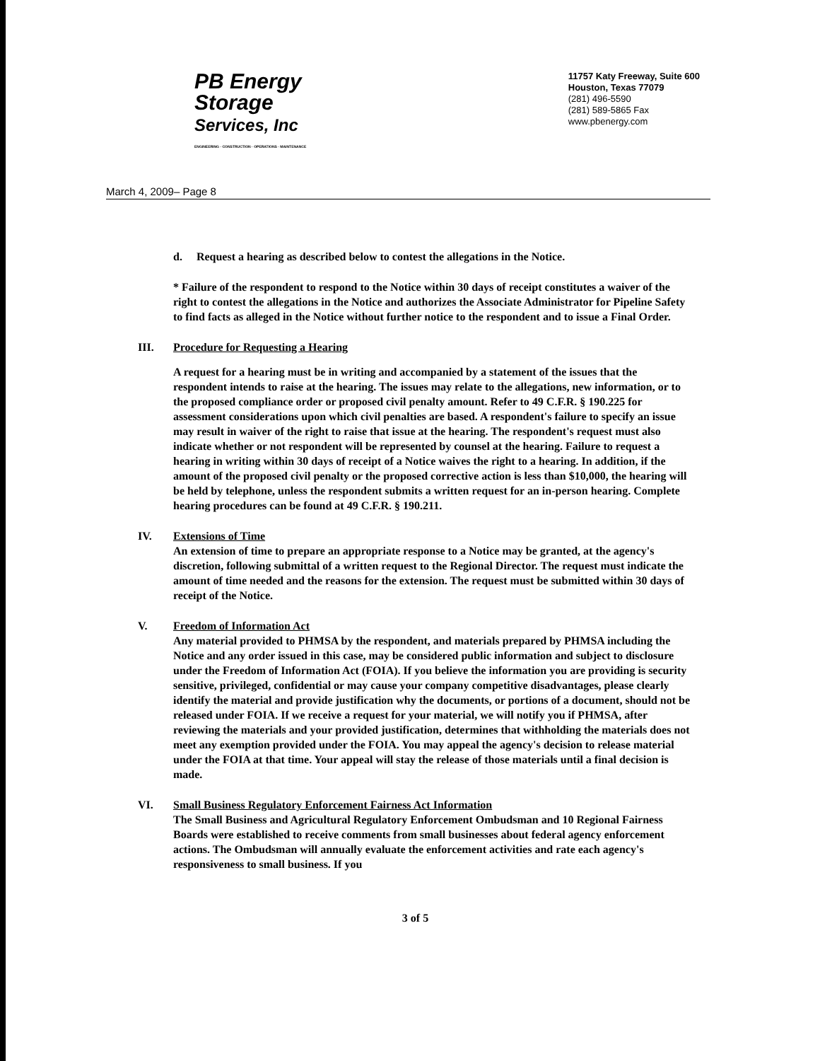PB Energy
Storage
Services, Inc
ENGINEERING · CONSTRUCTION · OPERATIONS · MAINTENANCE
11757 Katy Freeway, Suite 600
Houston, Texas 77079
(281) 496-5590
(281) 589-5865 Fax
www.pbenergy.com
March 4, 2009– Page 8
d. Request a hearing as described below to contest the allegations in the Notice.
* Failure of the respondent to respond to the Notice within 30 days of receipt constitutes a waiver of the right to contest the allegations in the Notice and authorizes the Associate Administrator for Pipeline Safety to find facts as alleged in the Notice without further notice to the respondent and to issue a Final Order.
III. Procedure for Requesting a Hearing
A request for a hearing must be in writing and accompanied by a statement of the issues that the respondent intends to raise at the hearing. The issues may relate to the allegations, new information, or to the proposed compliance order or proposed civil penalty amount. Refer to 49 C.F.R. § 190.225 for assessment considerations upon which civil penalties are based. A respondent's failure to specify an issue may result in waiver of the right to raise that issue at the hearing. The respondent's request must also indicate whether or not respondent will be represented by counsel at the hearing. Failure to request a hearing in writing within 30 days of receipt of a Notice waives the right to a hearing. In addition, if the amount of the proposed civil penalty or the proposed corrective action is less than $10,000, the hearing will be held by telephone, unless the respondent submits a written request for an in-person hearing. Complete hearing procedures can be found at 49 C.F.R. § 190.211.
IV. Extensions of Time
An extension of time to prepare an appropriate response to a Notice may be granted, at the agency's discretion, following submittal of a written request to the Regional Director. The request must indicate the amount of time needed and the reasons for the extension. The request must be submitted within 30 days of receipt of the Notice.
V. Freedom of Information Act
Any material provided to PHMSA by the respondent, and materials prepared by PHMSA including the Notice and any order issued in this case, may be considered public information and subject to disclosure under the Freedom of Information Act (FOIA). If you believe the information you are providing is security sensitive, privileged, confidential or may cause your company competitive disadvantages, please clearly identify the material and provide justification why the documents, or portions of a document, should not be released under FOIA. If we receive a request for your material, we will notify you if PHMSA, after reviewing the materials and your provided justification, determines that withholding the materials does not meet any exemption provided under the FOIA. You may appeal the agency's decision to release material under the FOIA at that time. Your appeal will stay the release of those materials until a final decision is made.
VI. Small Business Regulatory Enforcement Fairness Act Information
The Small Business and Agricultural Regulatory Enforcement Ombudsman and 10 Regional Fairness Boards were established to receive comments from small businesses about federal agency enforcement actions. The Ombudsman will annually evaluate the enforcement activities and rate each agency's responsiveness to small business. If you
3 of 5